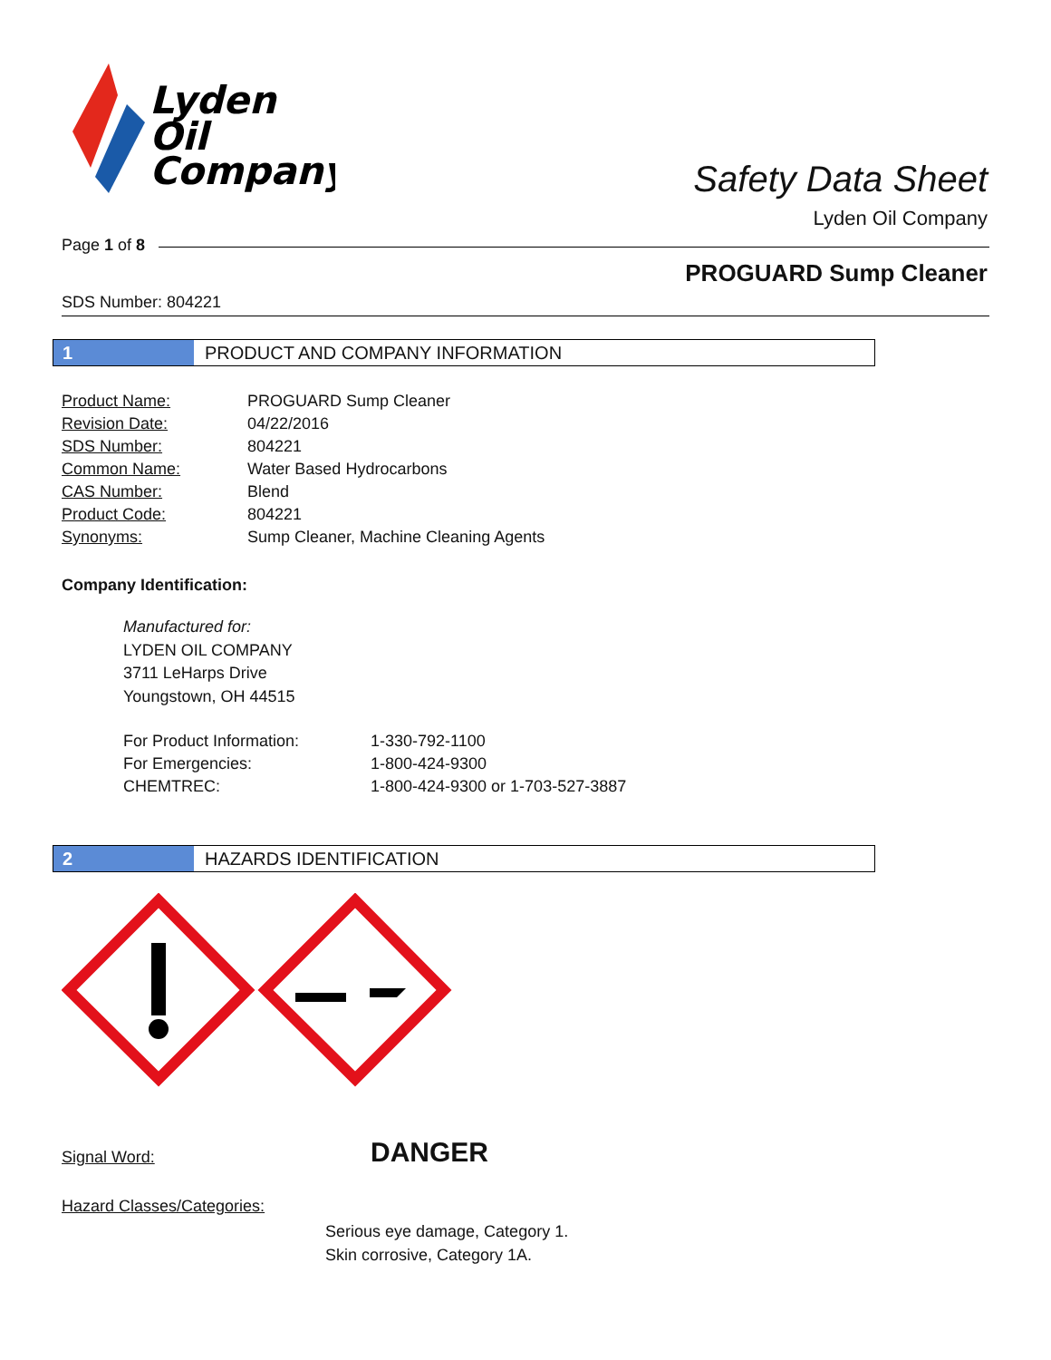Lyden
Oil
Company
Safety Data Sheet
Lyden Oil Company
Page 1 of 8
PROGUARD Sump Cleaner
SDS Number: 804221
1 PRODUCT AND COMPANY INFORMATION
| Product Name: | PROGUARD Sump Cleaner |
| Revision Date: | 04/22/2016 |
| SDS Number: | 804221 |
| Common Name: | Water Based Hydrocarbons |
| CAS Number: | Blend |
| Product Code: | 804221 |
| Synonyms: | Sump Cleaner, Machine Cleaning Agents |
Company Identification:
Manufactured for:
LYDEN OIL COMPANY
3711 LeHarps Drive
Youngstown, OH 44515
| For Product Information: | 1-330-792-1100 |
| For Emergencies: | 1-800-424-9300 |
| CHEMTREC: | 1-800-424-9300 or 1-703-527-3887 |
2 HAZARDS IDENTIFICATION
Signal Word: DANGER
Hazard Classes/Categories:
Serious eye damage, Category 1.
Skin corrosive, Category 1A.